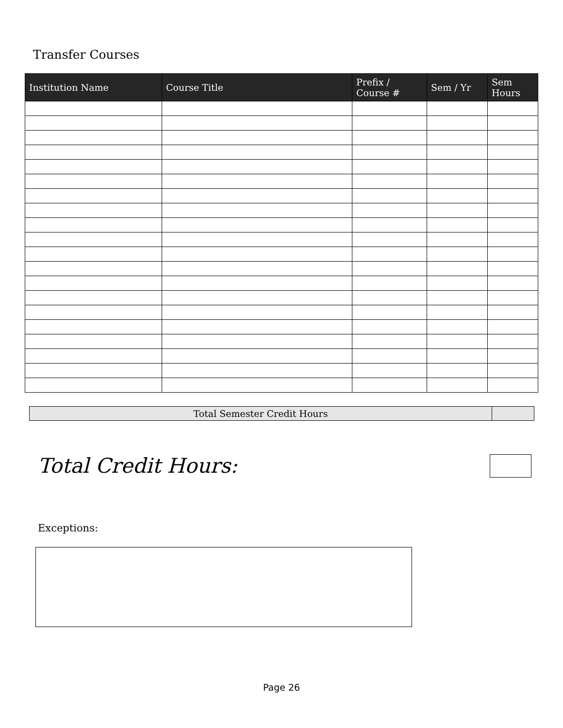Transfer Courses
| Institution Name | Course Title | Prefix / Course # | Sem / Yr | Sem Hours |
| --- | --- | --- | --- | --- |
| Total Semester Credit Hours | |
Total Credit Hours:
Exceptions:
Page 26